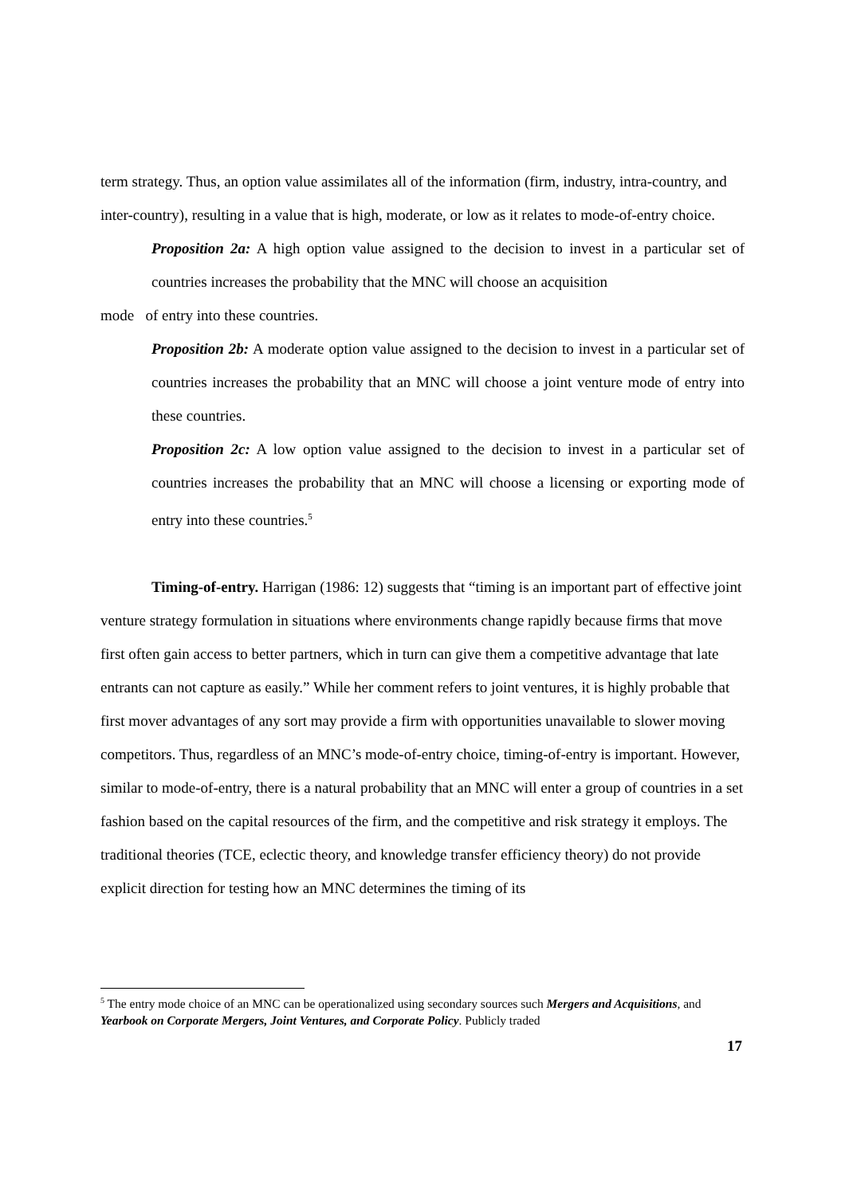term strategy. Thus, an option value assimilates all of the information (firm, industry, intra-country, and inter-country), resulting in a value that is high, moderate, or low as it relates to mode-of-entry choice.
Proposition 2a: A high option value assigned to the decision to invest in a particular set of countries increases the probability that the MNC will choose an acquisition
mode of entry into these countries.
Proposition 2b: A moderate option value assigned to the decision to invest in a particular set of countries increases the probability that an MNC will choose a joint venture mode of entry into these countries.
Proposition 2c: A low option value assigned to the decision to invest in a particular set of countries increases the probability that an MNC will choose a licensing or exporting mode of entry into these countries.<sup>5</sup>
Timing-of-entry. Harrigan (1986: 12) suggests that “timing is an important part of effective joint venture strategy formulation in situations where environments change rapidly because firms that move first often gain access to better partners, which in turn can give them a competitive advantage that late entrants can not capture as easily.” While her comment refers to joint ventures, it is highly probable that first mover advantages of any sort may provide a firm with opportunities unavailable to slower moving competitors. Thus, regardless of an MNC’s mode-of-entry choice, timing-of-entry is important. However, similar to mode-of-entry, there is a natural probability that an MNC will enter a group of countries in a set fashion based on the capital resources of the firm, and the competitive and risk strategy it employs. The traditional theories (TCE, eclectic theory, and knowledge transfer efficiency theory) do not provide explicit direction for testing how an MNC determines the timing of its
<sup>5</sup> The entry mode choice of an MNC can be operationalized using secondary sources such Mergers and Acquisitions, and Yearbook on Corporate Mergers, Joint Ventures, and Corporate Policy. Publicly traded
17